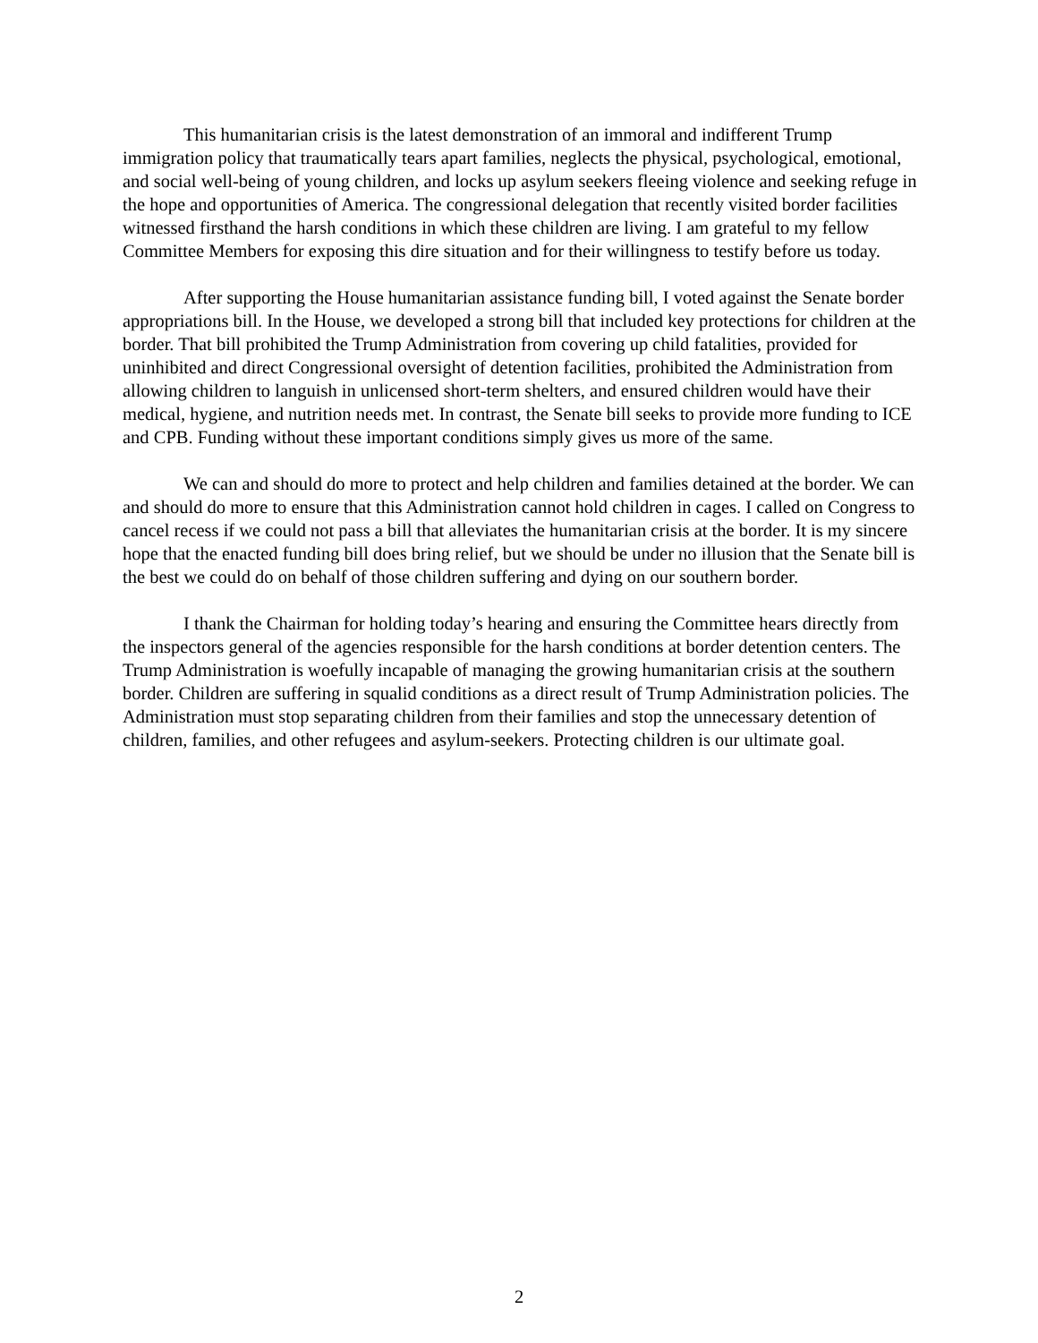This humanitarian crisis is the latest demonstration of an immoral and indifferent Trump immigration policy that traumatically tears apart families, neglects the physical, psychological, emotional, and social well-being of young children, and locks up asylum seekers fleeing violence and seeking refuge in the hope and opportunities of America. The congressional delegation that recently visited border facilities witnessed firsthand the harsh conditions in which these children are living. I am grateful to my fellow Committee Members for exposing this dire situation and for their willingness to testify before us today.
After supporting the House humanitarian assistance funding bill, I voted against the Senate border appropriations bill. In the House, we developed a strong bill that included key protections for children at the border. That bill prohibited the Trump Administration from covering up child fatalities, provided for uninhibited and direct Congressional oversight of detention facilities, prohibited the Administration from allowing children to languish in unlicensed short-term shelters, and ensured children would have their medical, hygiene, and nutrition needs met. In contrast, the Senate bill seeks to provide more funding to ICE and CPB. Funding without these important conditions simply gives us more of the same.
We can and should do more to protect and help children and families detained at the border. We can and should do more to ensure that this Administration cannot hold children in cages. I called on Congress to cancel recess if we could not pass a bill that alleviates the humanitarian crisis at the border. It is my sincere hope that the enacted funding bill does bring relief, but we should be under no illusion that the Senate bill is the best we could do on behalf of those children suffering and dying on our southern border.
I thank the Chairman for holding today’s hearing and ensuring the Committee hears directly from the inspectors general of the agencies responsible for the harsh conditions at border detention centers. The Trump Administration is woefully incapable of managing the growing humanitarian crisis at the southern border. Children are suffering in squalid conditions as a direct result of Trump Administration policies. The Administration must stop separating children from their families and stop the unnecessary detention of children, families, and other refugees and asylum-seekers. Protecting children is our ultimate goal.
2